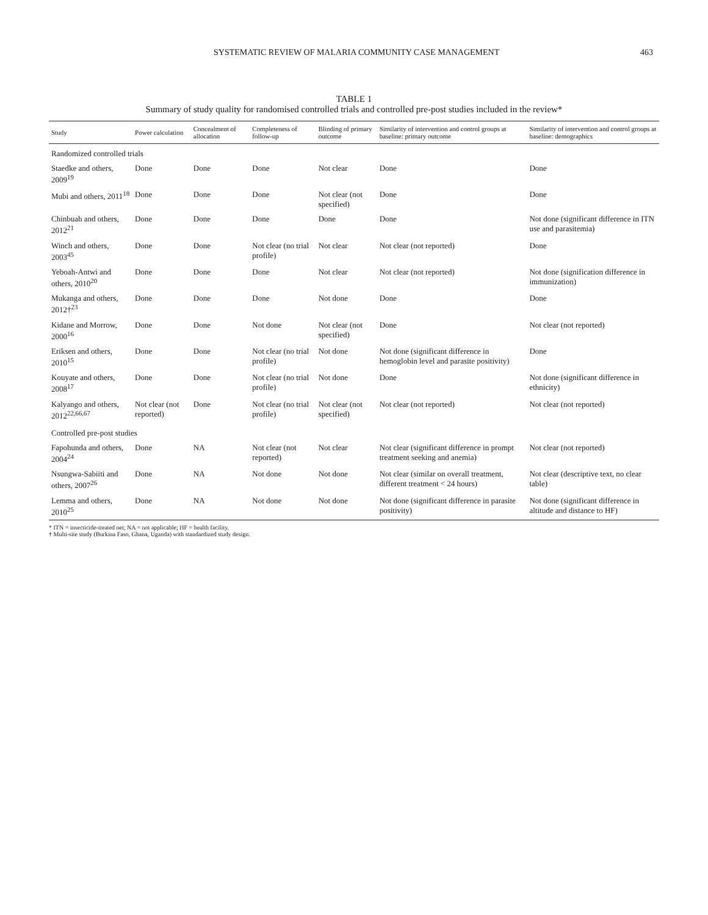SYSTEMATIC REVIEW OF MALARIA COMMUNITY CASE MANAGEMENT 463
TABLE 1
Summary of study quality for randomised controlled trials and controlled pre-post studies included in the review*
| Study | Power calculation | Concealment of allocation | Completeness of follow-up | Blinding of primary outcome | Similarity of intervention and control groups at baseline: primary outcome | Similarity of intervention and control groups at baseline: demographics |
| --- | --- | --- | --- | --- | --- | --- |
| Randomized controlled trials | | | | | | |
| Staedke and others, 2009<sup>19</sup> | Done | Done | Done | Not clear | Done | Done |
| Mubi and others, 2011<sup>18</sup> | Done | Done | Done | Not clear (not specified) | Done | Done |
| Chinbuah and others, 2012<sup>21</sup> | Done | Done | Done | Done | Done | Not done (significant difference in ITN use and parasitemia) |
| Winch and others, 2003<sup>45</sup> | Done | Done | Not clear (no trial profile) | Not clear | Not clear (not reported) | Done |
| Yeboah-Antwi and others, 2010<sup>20</sup> | Done | Done | Done | Not clear | Not clear (not reported) | Not done (signification difference in immunization) |
| Mukanga and others, 2012†<sup>23</sup> | Done | Done | Done | Not done | Done | Done |
| Kidane and Morrow, 2000<sup>16</sup> | Done | Done | Not done | Not clear (not specified) | Done | Not clear (not reported) |
| Eriksen and others, 2010<sup>15</sup> | Done | Done | Not clear (no trial profile) | Not done | Not done (significant difference in hemoglobin level and parasite positivity) | Done |
| Kouyate and others, 2008<sup>17</sup> | Done | Done | Not clear (no trial profile) | Not done | Done | Not done (significant difference in ethnicity) |
| Kalyango and others, 2012<sup>22,66,67</sup> | Not clear (not reported) | Done | Not clear (no trial profile) | Not clear (not specified) | Not clear (not reported) | Not clear (not reported) |
| Controlled pre-post studies | | | | | | |
| Fapohunda and others, 2004<sup>24</sup> | Done | NA | Not clear (not reported) | Not clear | Not clear (significant difference in prompt treatment seeking and anemia) | Not clear (not reported) |
| Nsungwa-Sabiiti and others, 2007<sup>26</sup> | Done | NA | Not done | Not done | Not clear (similar on overall treatment, different treatment < 24 hours) | Not clear (descriptive text, no clear table) |
| Lemma and others, 2010<sup>25</sup> | Done | NA | Not done | Not done | Not done (significant difference in parasite positivity) | Not done (significant difference in altitude and distance to HF) |
* ITN = insecticide-treated net; NA = not applicable; HF = health facility.
† Multi-site study (Burkina Faso, Ghana, Uganda) with standardized study design.